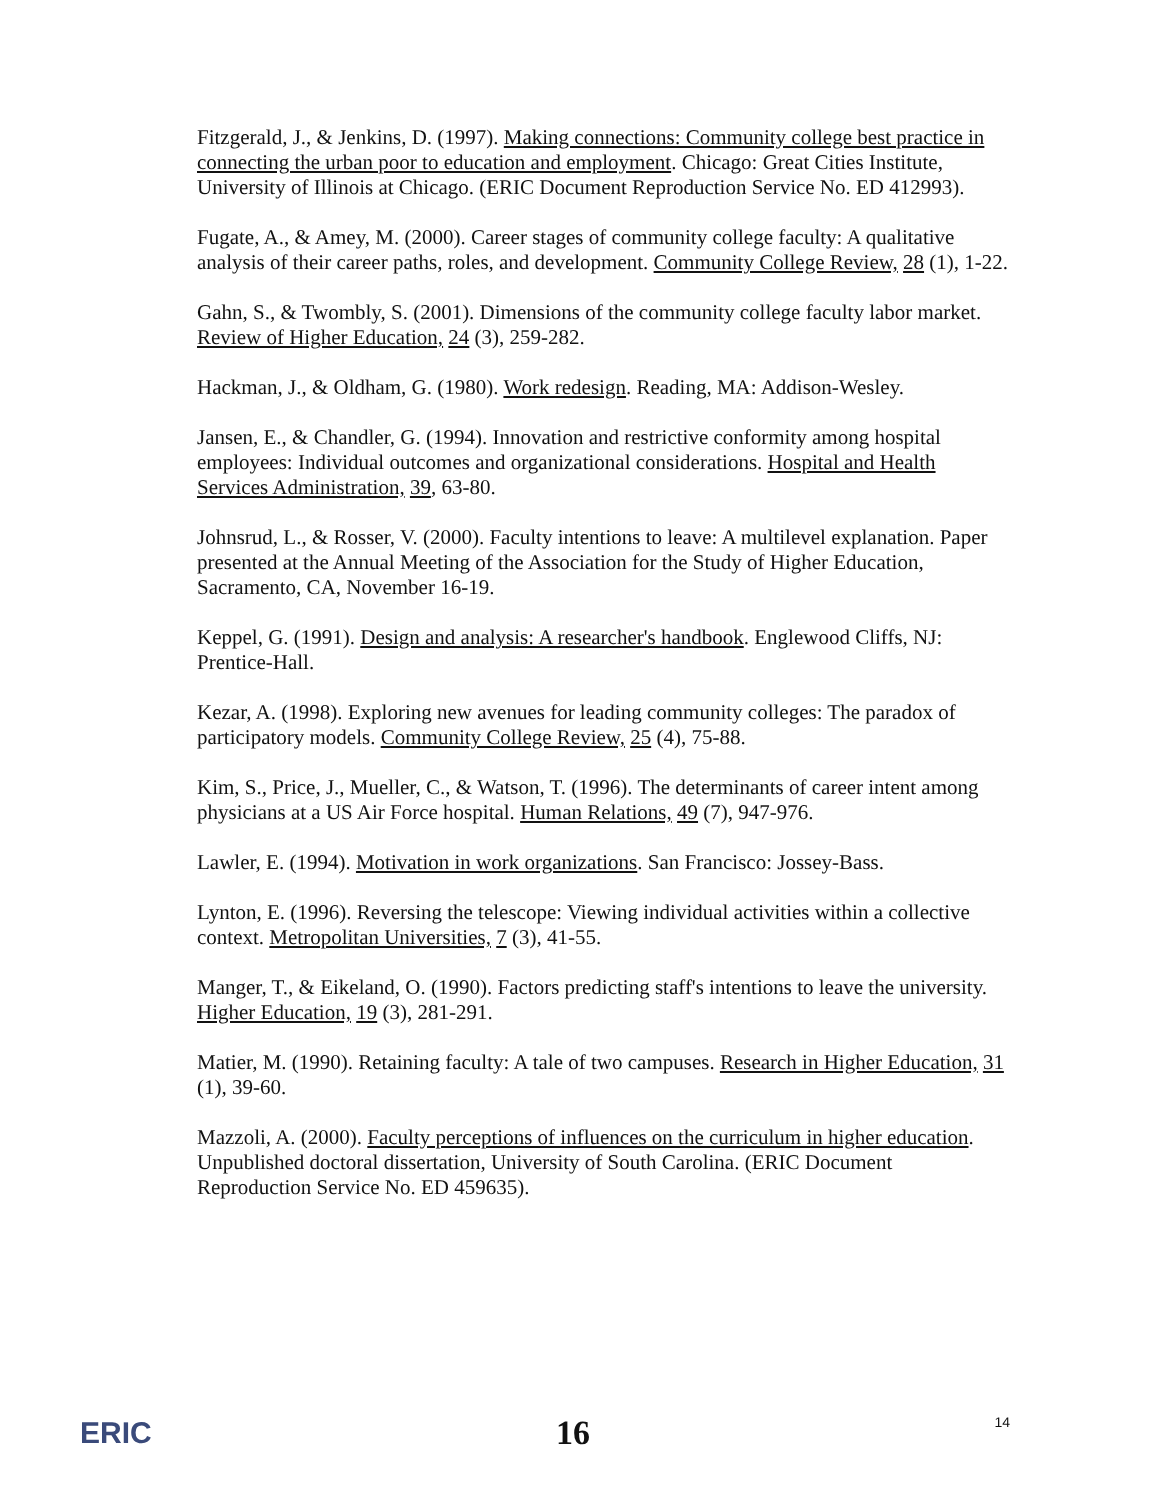Fitzgerald, J., & Jenkins, D. (1997). Making connections: Community college best practice in connecting the urban poor to education and employment. Chicago: Great Cities Institute, University of Illinois at Chicago. (ERIC Document Reproduction Service No. ED 412993).
Fugate, A., & Amey, M. (2000). Career stages of community college faculty: A qualitative analysis of their career paths, roles, and development. Community College Review, 28 (1), 1-22.
Gahn, S., & Twombly, S. (2001). Dimensions of the community college faculty labor market. Review of Higher Education, 24 (3), 259-282.
Hackman, J., & Oldham, G. (1980). Work redesign. Reading, MA: Addison-Wesley.
Jansen, E., & Chandler, G. (1994). Innovation and restrictive conformity among hospital employees: Individual outcomes and organizational considerations. Hospital and Health Services Administration, 39, 63-80.
Johnsrud, L., & Rosser, V. (2000). Faculty intentions to leave: A multilevel explanation. Paper presented at the Annual Meeting of the Association for the Study of Higher Education, Sacramento, CA, November 16-19.
Keppel, G. (1991). Design and analysis: A researcher's handbook. Englewood Cliffs, NJ: Prentice-Hall.
Kezar, A. (1998). Exploring new avenues for leading community colleges: The paradox of participatory models. Community College Review, 25 (4), 75-88.
Kim, S., Price, J., Mueller, C., & Watson, T. (1996). The determinants of career intent among physicians at a US Air Force hospital. Human Relations, 49 (7), 947-976.
Lawler, E. (1994). Motivation in work organizations. San Francisco: Jossey-Bass.
Lynton, E. (1996). Reversing the telescope: Viewing individual activities within a collective context. Metropolitan Universities, 7 (3), 41-55.
Manger, T., & Eikeland, O. (1990). Factors predicting staff's intentions to leave the university. Higher Education, 19 (3), 281-291.
Matier, M. (1990). Retaining faculty: A tale of two campuses. Research in Higher Education, 31 (1), 39-60.
Mazzoli, A. (2000). Faculty perceptions of influences on the curriculum in higher education. Unpublished doctoral dissertation, University of South Carolina. (ERIC Document Reproduction Service No. ED 459635).
ERIC 16
14